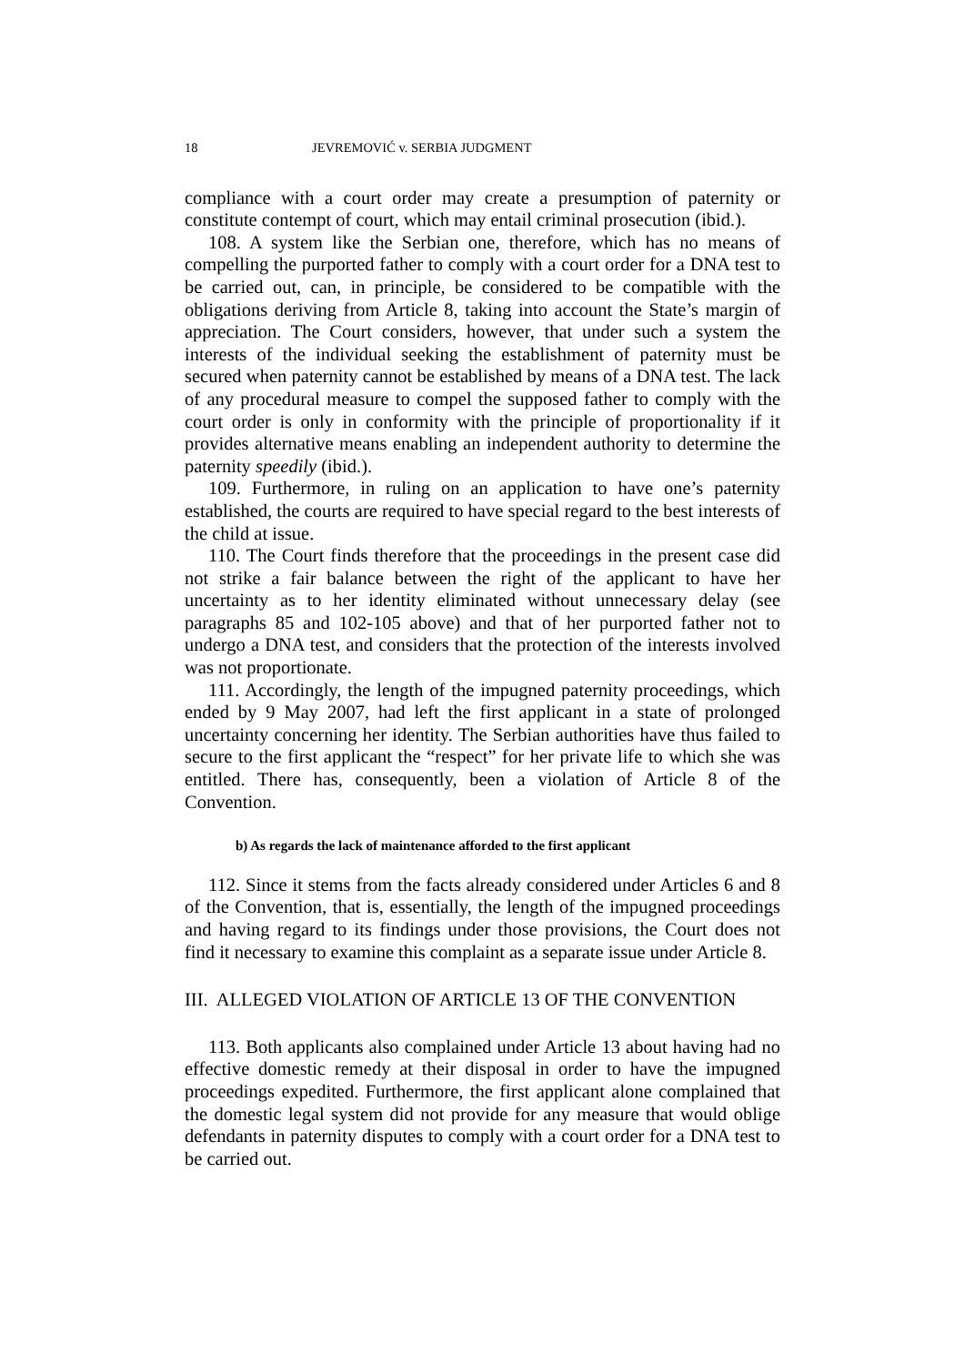18 JEVREMOVIĆ v. SERBIA JUDGMENT
compliance with a court order may create a presumption of paternity or constitute contempt of court, which may entail criminal prosecution (ibid.).
108. A system like the Serbian one, therefore, which has no means of compelling the purported father to comply with a court order for a DNA test to be carried out, can, in principle, be considered to be compatible with the obligations deriving from Article 8, taking into account the State’s margin of appreciation. The Court considers, however, that under such a system the interests of the individual seeking the establishment of paternity must be secured when paternity cannot be established by means of a DNA test. The lack of any procedural measure to compel the supposed father to comply with the court order is only in conformity with the principle of proportionality if it provides alternative means enabling an independent authority to determine the paternity speedily (ibid.).
109. Furthermore, in ruling on an application to have one’s paternity established, the courts are required to have special regard to the best interests of the child at issue.
110. The Court finds therefore that the proceedings in the present case did not strike a fair balance between the right of the applicant to have her uncertainty as to her identity eliminated without unnecessary delay (see paragraphs 85 and 102-105 above) and that of her purported father not to undergo a DNA test, and considers that the protection of the interests involved was not proportionate.
111. Accordingly, the length of the impugned paternity proceedings, which ended by 9 May 2007, had left the first applicant in a state of prolonged uncertainty concerning her identity. The Serbian authorities have thus failed to secure to the first applicant the “respect” for her private life to which she was entitled. There has, consequently, been a violation of Article 8 of the Convention.
b) As regards the lack of maintenance afforded to the first applicant
112. Since it stems from the facts already considered under Articles 6 and 8 of the Convention, that is, essentially, the length of the impugned proceedings and having regard to its findings under those provisions, the Court does not find it necessary to examine this complaint as a separate issue under Article 8.
III. ALLEGED VIOLATION OF ARTICLE 13 OF THE CONVENTION
113. Both applicants also complained under Article 13 about having had no effective domestic remedy at their disposal in order to have the impugned proceedings expedited. Furthermore, the first applicant alone complained that the domestic legal system did not provide for any measure that would oblige defendants in paternity disputes to comply with a court order for a DNA test to be carried out.